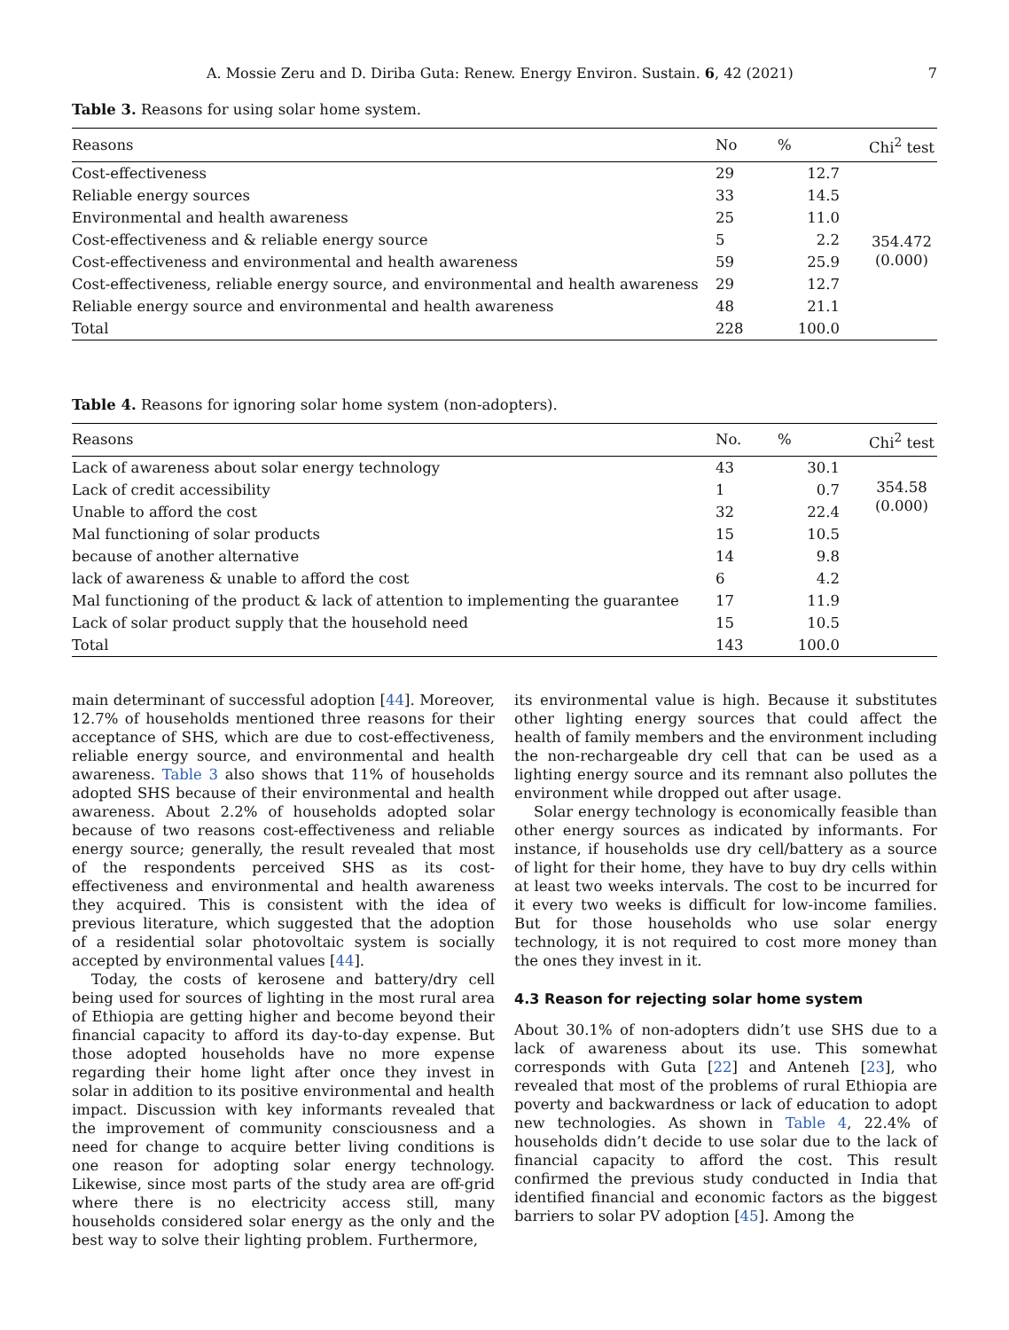A. Mossie Zeru and D. Diriba Guta: Renew. Energy Environ. Sustain. 6, 42 (2021) 7
Table 3. Reasons for using solar home system.
| Reasons | No | % | Chi<sup>2</sup> test |
| --- | --- | --- | --- |
| Cost-effectiveness | 29 | 12.7 | 354.472 (0.000) |
| Reliable energy sources | 33 | 14.5 | |
| Environmental and health awareness | 25 | 11.0 | |
| Cost-effectiveness and & reliable energy source | 5 | 2.2 | |
| Cost-effectiveness and environmental and health awareness | 59 | 25.9 | |
| Cost-effectiveness, reliable energy source, and environmental and health awareness | 29 | 12.7 | |
| Reliable energy source and environmental and health awareness | 48 | 21.1 | |
| Total | 228 | 100.0 | |
Table 4. Reasons for ignoring solar home system (non-adopters).
| Reasons | No. | % | Chi<sup>2</sup> test |
| --- | --- | --- | --- |
| Lack of awareness about solar energy technology | 43 | 30.1 | 354.58 (0.000) |
| Lack of credit accessibility | 1 | 0.7 | |
| Unable to afford the cost | 32 | 22.4 | |
| Mal functioning of solar products | 15 | 10.5 | |
| because of another alternative | 14 | 9.8 | |
| lack of awareness & unable to afford the cost | 6 | 4.2 | |
| Mal functioning of the product & lack of attention to implementing the guarantee | 17 | 11.9 | |
| Lack of solar product supply that the household need | 15 | 10.5 | |
| Total | 143 | 100.0 | |
main determinant of successful adoption [44]. Moreover, 12.7% of households mentioned three reasons for their acceptance of SHS, which are due to cost-effectiveness, reliable energy source, and environmental and health awareness. Table 3 also shows that 11% of households adopted SHS because of their environmental and health awareness. About 2.2% of households adopted solar because of two reasons cost-effectiveness and reliable energy source; generally, the result revealed that most of the respondents perceived SHS as its cost-effectiveness and environmental and health awareness they acquired. This is consistent with the idea of previous literature, which suggested that the adoption of a residential solar photovoltaic system is socially accepted by environmental values [44].
Today, the costs of kerosene and battery/dry cell being used for sources of lighting in the most rural area of Ethiopia are getting higher and become beyond their financial capacity to afford its day-to-day expense. But those adopted households have no more expense regarding their home light after once they invest in solar in addition to its positive environmental and health impact. Discussion with key informants revealed that the improvement of community consciousness and a need for change to acquire better living conditions is one reason for adopting solar energy technology. Likewise, since most parts of the study area are off-grid where there is no electricity access still, many households considered solar energy as the only and the best way to solve their lighting problem. Furthermore,
its environmental value is high. Because it substitutes other lighting energy sources that could affect the health of family members and the environment including the non-rechargeable dry cell that can be used as a lighting energy source and its remnant also pollutes the environment while dropped out after usage.
Solar energy technology is economically feasible than other energy sources as indicated by informants. For instance, if households use dry cell/battery as a source of light for their home, they have to buy dry cells within at least two weeks intervals. The cost to be incurred for it every two weeks is difficult for low-income families. But for those households who use solar energy technology, it is not required to cost more money than the ones they invest in it.
4.3 Reason for rejecting solar home system
About 30.1% of non-adopters didn’t use SHS due to a lack of awareness about its use. This somewhat corresponds with Guta [22] and Anteneh [23], who revealed that most of the problems of rural Ethiopia are poverty and backwardness or lack of education to adopt new technologies. As shown in Table 4, 22.4% of households didn’t decide to use solar due to the lack of financial capacity to afford the cost. This result confirmed the previous study conducted in India that identified financial and economic factors as the biggest barriers to solar PV adoption [45]. Among the